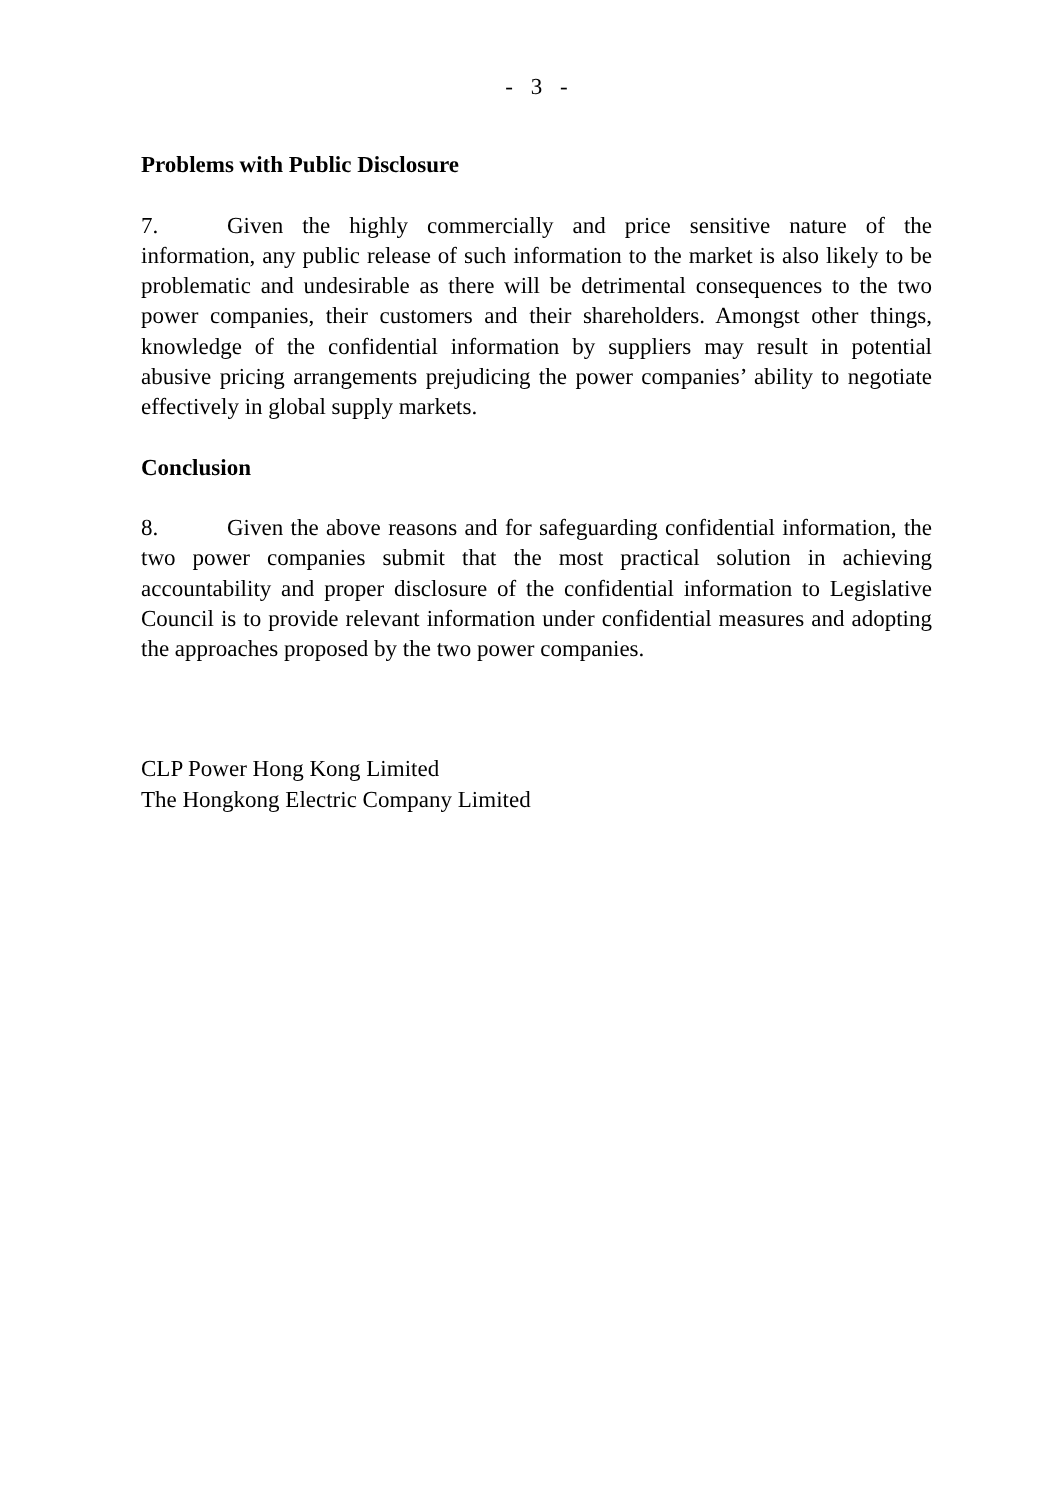- 3 -
Problems with Public Disclosure
7. Given the highly commercially and price sensitive nature of the information, any public release of such information to the market is also likely to be problematic and undesirable as there will be detrimental consequences to the two power companies, their customers and their shareholders. Amongst other things, knowledge of the confidential information by suppliers may result in potential abusive pricing arrangements prejudicing the power companies’ ability to negotiate effectively in global supply markets.
Conclusion
8. Given the above reasons and for safeguarding confidential information, the two power companies submit that the most practical solution in achieving accountability and proper disclosure of the confidential information to Legislative Council is to provide relevant information under confidential measures and adopting the approaches proposed by the two power companies.
CLP Power Hong Kong Limited
The Hongkong Electric Company Limited